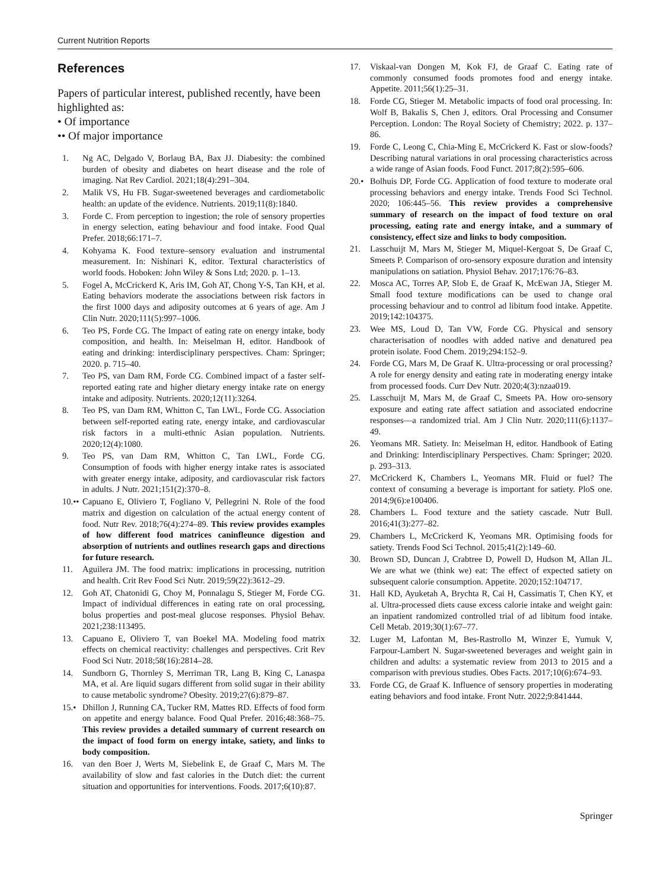Current Nutrition Reports
References
Papers of particular interest, published recently, have been highlighted as:
• Of importance
•• Of major importance
1. Ng AC, Delgado V, Borlaug BA, Bax JJ. Diabesity: the combined burden of obesity and diabetes on heart disease and the role of imaging. Nat Rev Cardiol. 2021;18(4):291–304.
2. Malik VS, Hu FB. Sugar-sweetened beverages and cardiometabolic health: an update of the evidence. Nutrients. 2019;11(8):1840.
3. Forde C. From perception to ingestion; the role of sensory properties in energy selection, eating behaviour and food intake. Food Qual Prefer. 2018;66:171–7.
4. Kohyama K. Food texture–sensory evaluation and instrumental measurement. In: Nishinari K, editor. Textural characteristics of world foods. Hoboken: John Wiley & Sons Ltd; 2020. p. 1–13.
5. Fogel A, McCrickerd K, Aris IM, Goh AT, Chong Y-S, Tan KH, et al. Eating behaviors moderate the associations between risk factors in the first 1000 days and adiposity outcomes at 6 years of age. Am J Clin Nutr. 2020;111(5):997–1006.
6. Teo PS, Forde CG. The Impact of eating rate on energy intake, body composition, and health. In: Meiselman H, editor. Handbook of eating and drinking: interdisciplinary perspectives. Cham: Springer; 2020. p. 715–40.
7. Teo PS, van Dam RM, Forde CG. Combined impact of a faster self-reported eating rate and higher dietary energy intake rate on energy intake and adiposity. Nutrients. 2020;12(11):3264.
8. Teo PS, van Dam RM, Whitton C, Tan LWL, Forde CG. Association between self-reported eating rate, energy intake, and cardiovascular risk factors in a multi-ethnic Asian population. Nutrients. 2020;12(4):1080.
9. Teo PS, van Dam RM, Whitton C, Tan LWL, Forde CG. Consumption of foods with higher energy intake rates is associated with greater energy intake, adiposity, and cardiovascular risk factors in adults. J Nutr. 2021;151(2):370–8.
10.•• Capuano E, Oliviero T, Fogliano V, Pellegrini N. Role of the food matrix and digestion on calculation of the actual energy content of food. Nutr Rev. 2018;76(4):274–89. This review provides examples of how different food matrices caninfleunce digestion and absorption of nutrients and outlines research gaps and directions for future research.
11. Aguilera JM. The food matrix: implications in processing, nutrition and health. Crit Rev Food Sci Nutr. 2019;59(22):3612–29.
12. Goh AT, Chatonidi G, Choy M, Ponnalagu S, Stieger M, Forde CG. Impact of individual differences in eating rate on oral processing, bolus properties and post-meal glucose responses. Physiol Behav. 2021;238:113495.
13. Capuano E, Oliviero T, van Boekel MA. Modeling food matrix effects on chemical reactivity: challenges and perspectives. Crit Rev Food Sci Nutr. 2018;58(16):2814–28.
14. Sundborn G, Thornley S, Merriman TR, Lang B, King C, Lanaspa MA, et al. Are liquid sugars different from solid sugar in their ability to cause metabolic syndrome? Obesity. 2019;27(6):879–87.
15.• Dhillon J, Running CA, Tucker RM, Mattes RD. Effects of food form on appetite and energy balance. Food Qual Prefer. 2016;48:368–75. This review provides a detailed summary of current research on the impact of food form on energy intake, satiety, and links to body composition.
16. van den Boer J, Werts M, Siebelink E, de Graaf C, Mars M. The availability of slow and fast calories in the Dutch diet: the current situation and opportunities for interventions. Foods. 2017;6(10):87.
17. Viskaal-van Dongen M, Kok FJ, de Graaf C. Eating rate of commonly consumed foods promotes food and energy intake. Appetite. 2011;56(1):25–31.
18. Forde CG, Stieger M. Metabolic impacts of food oral processing. In: Wolf B, Bakalis S, Chen J, editors. Oral Processing and Consumer Perception. London: The Royal Society of Chemistry; 2022. p. 137–86.
19. Forde C, Leong C, Chia-Ming E, McCrickerd K. Fast or slow-foods? Describing natural variations in oral processing characteristics across a wide range of Asian foods. Food Funct. 2017;8(2):595–606.
20.• Bolhuis DP, Forde CG. Application of food texture to moderate oral processing behaviors and energy intake. Trends Food Sci Technol. 2020; 106:445–56. This review provides a comprehensive summary of research on the impact of food texture on oral processing, eating rate and energy intake, and a summary of consistency, effect size and links to body composition.
21. Lasschuijt M, Mars M, Stieger M, Miquel-Kergoat S, De Graaf C, Smeets P. Comparison of oro-sensory exposure duration and intensity manipulations on satiation. Physiol Behav. 2017;176:76–83.
22. Mosca AC, Torres AP, Slob E, de Graaf K, McEwan JA, Stieger M. Small food texture modifications can be used to change oral processing behaviour and to control ad libitum food intake. Appetite. 2019;142:104375.
23. Wee MS, Loud D, Tan VW, Forde CG. Physical and sensory characterisation of noodles with added native and denatured pea protein isolate. Food Chem. 2019;294:152–9.
24. Forde CG, Mars M, De Graaf K. Ultra-processing or oral processing? A role for energy density and eating rate in moderating energy intake from processed foods. Curr Dev Nutr. 2020;4(3):nzaa019.
25. Lasschuijt M, Mars M, de Graaf C, Smeets PA. How oro-sensory exposure and eating rate affect satiation and associated endocrine responses—a randomized trial. Am J Clin Nutr. 2020;111(6):1137–49.
26. Yeomans MR. Satiety. In: Meiselman H, editor. Handbook of Eating and Drinking: Interdisciplinary Perspectives. Cham: Springer; 2020. p. 293–313.
27. McCrickerd K, Chambers L, Yeomans MR. Fluid or fuel? The context of consuming a beverage is important for satiety. PloS one. 2014;9(6):e100406.
28. Chambers L. Food texture and the satiety cascade. Nutr Bull. 2016;41(3):277–82.
29. Chambers L, McCrickerd K, Yeomans MR. Optimising foods for satiety. Trends Food Sci Technol. 2015;41(2):149–60.
30. Brown SD, Duncan J, Crabtree D, Powell D, Hudson M, Allan JL. We are what we (think we) eat: The effect of expected satiety on subsequent calorie consumption. Appetite. 2020;152:104717.
31. Hall KD, Ayuketah A, Brychta R, Cai H, Cassimatis T, Chen KY, et al. Ultra-processed diets cause excess calorie intake and weight gain: an inpatient randomized controlled trial of ad libitum food intake. Cell Metab. 2019;30(1):67–77.
32. Luger M, Lafontan M, Bes-Rastrollo M, Winzer E, Yumuk V, Farpour-Lambert N. Sugar-sweetened beverages and weight gain in children and adults: a systematic review from 2013 to 2015 and a comparison with previous studies. Obes Facts. 2017;10(6):674–93.
33. Forde CG, de Graaf K. Influence of sensory properties in moderating eating behaviors and food intake. Front Nutr. 2022;9:841444.
Springer